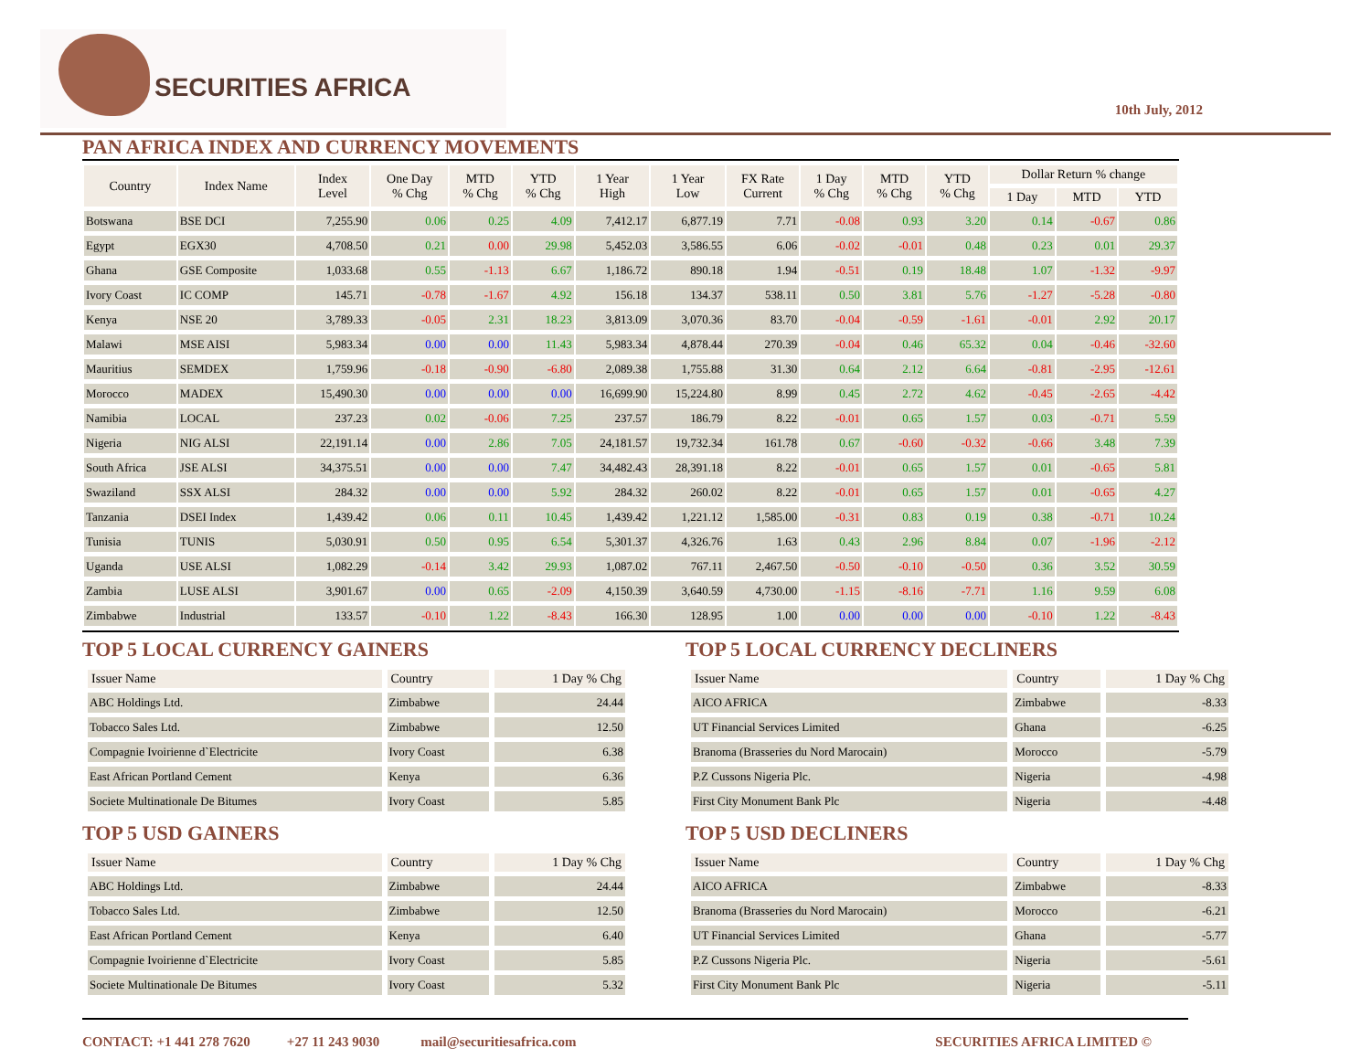SECURITIES AFRICA
10th July, 2012
PAN AFRICA INDEX AND CURRENCY MOVEMENTS
| Country | Index Name | Index Level | One Day % Chg | MTD % Chg | YTD % Chg | 1 Year High | 1 Year Low | FX Rate Current | 1 Day % Chg | MTD % Chg | YTD % Chg | Dollar Return % change | | |
| --- | --- | --- | --- | --- | --- | --- | --- | --- | --- | --- | --- | --- | --- | --- |
| | | | | | | | | | | | | 1 Day | MTD | YTD |
| Botswana | BSE DCI | 7,255.90 | 0.06 | 0.25 | 4.09 | 7,412.17 | 6,877.19 | 7.71 | -0.08 | 0.93 | 3.20 | 0.14 | -0.67 | 0.86 |
| Egypt | EGX30 | 4,708.50 | 0.21 | 0.00 | 29.98 | 5,452.03 | 3,586.55 | 6.06 | -0.02 | -0.01 | 0.48 | 0.23 | 0.01 | 29.37 |
| Ghana | GSE Composite | 1,033.68 | 0.55 | -1.13 | 6.67 | 1,186.72 | 890.18 | 1.94 | -0.51 | 0.19 | 18.48 | 1.07 | -1.32 | -9.97 |
| Ivory Coast | IC COMP | 145.71 | -0.78 | -1.67 | 4.92 | 156.18 | 134.37 | 538.11 | 0.50 | 3.81 | 5.76 | -1.27 | -5.28 | -0.80 |
| Kenya | NSE 20 | 3,789.33 | -0.05 | 2.31 | 18.23 | 3,813.09 | 3,070.36 | 83.70 | -0.04 | -0.59 | -1.61 | -0.01 | 2.92 | 20.17 |
| Malawi | MSE AISI | 5,983.34 | 0.00 | 0.00 | 11.43 | 5,983.34 | 4,878.44 | 270.39 | -0.04 | 0.46 | 65.32 | 0.04 | -0.46 | -32.60 |
| Mauritius | SEMDEX | 1,759.96 | -0.18 | -0.90 | -6.80 | 2,089.38 | 1,755.88 | 31.30 | 0.64 | 2.12 | 6.64 | -0.81 | -2.95 | -12.61 |
| Morocco | MADEX | 15,490.30 | 0.00 | 0.00 | 0.00 | 16,699.90 | 15,224.80 | 8.99 | 0.45 | 2.72 | 4.62 | -0.45 | -2.65 | -4.42 |
| Namibia | LOCAL | 237.23 | 0.02 | -0.06 | 7.25 | 237.57 | 186.79 | 8.22 | -0.01 | 0.65 | 1.57 | 0.03 | -0.71 | 5.59 |
| Nigeria | NIG ALSI | 22,191.14 | 0.00 | 2.86 | 7.05 | 24,181.57 | 19,732.34 | 161.78 | 0.67 | -0.60 | -0.32 | -0.66 | 3.48 | 7.39 |
| South Africa | JSE ALSI | 34,375.51 | 0.00 | 0.00 | 7.47 | 34,482.43 | 28,391.18 | 8.22 | -0.01 | 0.65 | 1.57 | 0.01 | -0.65 | 5.81 |
| Swaziland | SSX ALSI | 284.32 | 0.00 | 0.00 | 5.92 | 284.32 | 260.02 | 8.22 | -0.01 | 0.65 | 1.57 | 0.01 | -0.65 | 4.27 |
| Tanzania | DSEI Index | 1,439.42 | 0.06 | 0.11 | 10.45 | 1,439.42 | 1,221.12 | 1,585.00 | -0.31 | 0.83 | 0.19 | 0.38 | -0.71 | 10.24 |
| Tunisia | TUNIS | 5,030.91 | 0.50 | 0.95 | 6.54 | 5,301.37 | 4,326.76 | 1.63 | 0.43 | 2.96 | 8.84 | 0.07 | -1.96 | -2.12 |
| Uganda | USE ALSI | 1,082.29 | -0.14 | 3.42 | 29.93 | 1,087.02 | 767.11 | 2,467.50 | -0.50 | -0.10 | -0.50 | 0.36 | 3.52 | 30.59 |
| Zambia | LUSE ALSI | 3,901.67 | 0.00 | 0.65 | -2.09 | 4,150.39 | 3,640.59 | 4,730.00 | -1.15 | -8.16 | -7.71 | 1.16 | 9.59 | 6.08 |
| Zimbabwe | Industrial | 133.57 | -0.10 | 1.22 | -8.43 | 166.30 | 128.95 | 1.00 | 0.00 | 0.00 | 0.00 | -0.10 | 1.22 | -8.43 |
TOP 5 LOCAL CURRENCY GAINERS
| Issuer Name | Country | 1 Day % Chg |
| --- | --- | --- |
| ABC Holdings Ltd. | Zimbabwe | 24.44 |
| Tobacco Sales Ltd. | Zimbabwe | 12.50 |
| Compagnie Ivoirienne d`Electricite | Ivory Coast | 6.38 |
| East African Portland Cement | Kenya | 6.36 |
| Societe Multinationale De Bitumes | Ivory Coast | 5.85 |
TOP 5 USD GAINERS
| Issuer Name | Country | 1 Day % Chg |
| --- | --- | --- |
| ABC Holdings Ltd. | Zimbabwe | 24.44 |
| Tobacco Sales Ltd. | Zimbabwe | 12.50 |
| East African Portland Cement | Kenya | 6.40 |
| Compagnie Ivoirienne d`Electricite | Ivory Coast | 5.85 |
| Societe Multinationale De Bitumes | Ivory Coast | 5.32 |
TOP 5 LOCAL CURRENCY DECLINERS
| Issuer Name | Country | 1 Day % Chg |
| --- | --- | --- |
| AICO AFRICA | Zimbabwe | -8.33 |
| UT Financial Services Limited | Ghana | -6.25 |
| Branoma (Brasseries du Nord Marocain) | Morocco | -5.79 |
| P.Z Cussons Nigeria Plc. | Nigeria | -4.98 |
| First City Monument Bank Plc | Nigeria | -4.48 |
TOP 5 USD DECLINERS
| Issuer Name | Country | 1 Day % Chg |
| --- | --- | --- |
| AICO AFRICA | Zimbabwe | -8.33 |
| Branoma (Brasseries du Nord Marocain) | Morocco | -6.21 |
| UT Financial Services Limited | Ghana | -5.77 |
| P.Z Cussons Nigeria Plc. | Nigeria | -5.61 |
| First City Monument Bank Plc | Nigeria | -5.11 |
CONTACT: +1 441 278 7620 +27 11 243 9030 mail@securitiesafrica.com SECURITIES AFRICA LIMITED ©